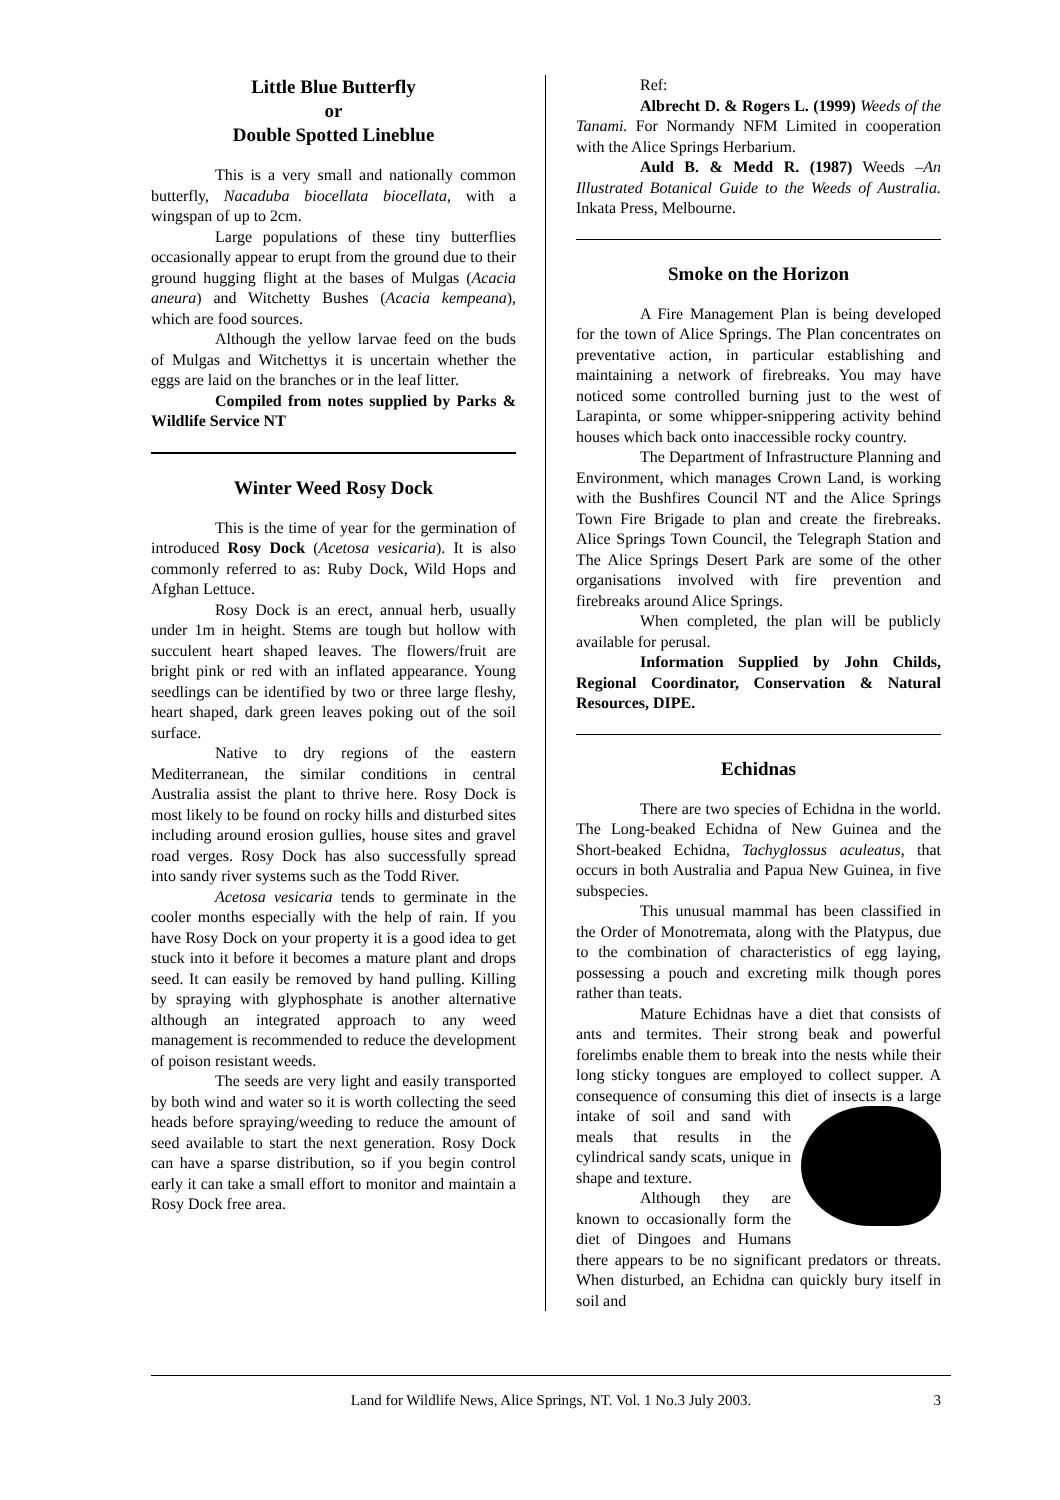Little Blue Butterfly
or
Double Spotted Lineblue
This is a very small and nationally common butterfly, Nacaduba biocellata biocellata, with a wingspan of up to 2cm.
Large populations of these tiny butterflies occasionally appear to erupt from the ground due to their ground hugging flight at the bases of Mulgas (Acacia aneura) and Witchetty Bushes (Acacia kempeana), which are food sources.
Although the yellow larvae feed on the buds of Mulgas and Witchettys it is uncertain whether the eggs are laid on the branches or in the leaf litter.
Compiled from notes supplied by Parks & Wildlife Service NT
Winter Weed Rosy Dock
This is the time of year for the germination of introduced Rosy Dock (Acetosa vesicaria). It is also commonly referred to as: Ruby Dock, Wild Hops and Afghan Lettuce.
Rosy Dock is an erect, annual herb, usually under 1m in height. Stems are tough but hollow with succulent heart shaped leaves. The flowers/fruit are bright pink or red with an inflated appearance. Young seedlings can be identified by two or three large fleshy, heart shaped, dark green leaves poking out of the soil surface.
Native to dry regions of the eastern Mediterranean, the similar conditions in central Australia assist the plant to thrive here. Rosy Dock is most likely to be found on rocky hills and disturbed sites including around erosion gullies, house sites and gravel road verges. Rosy Dock has also successfully spread into sandy river systems such as the Todd River.
Acetosa vesicaria tends to germinate in the cooler months especially with the help of rain. If you have Rosy Dock on your property it is a good idea to get stuck into it before it becomes a mature plant and drops seed. It can easily be removed by hand pulling. Killing by spraying with glyphosphate is another alternative although an integrated approach to any weed management is recommended to reduce the development of poison resistant weeds.
The seeds are very light and easily transported by both wind and water so it is worth collecting the seed heads before spraying/weeding to reduce the amount of seed available to start the next generation. Rosy Dock can have a sparse distribution, so if you begin control early it can take a small effort to monitor and maintain a Rosy Dock free area.
Ref:
Albrecht D. & Rogers L. (1999) Weeds of the Tanami. For Normandy NFM Limited in cooperation with the Alice Springs Herbarium.
Auld B. & Medd R. (1987) Weeds –An Illustrated Botanical Guide to the Weeds of Australia. Inkata Press, Melbourne.
Smoke on the Horizon
A Fire Management Plan is being developed for the town of Alice Springs. The Plan concentrates on preventative action, in particular establishing and maintaining a network of firebreaks. You may have noticed some controlled burning just to the west of Larapinta, or some whipper-snippering activity behind houses which back onto inaccessible rocky country.
The Department of Infrastructure Planning and Environment, which manages Crown Land, is working with the Bushfires Council NT and the Alice Springs Town Fire Brigade to plan and create the firebreaks. Alice Springs Town Council, the Telegraph Station and The Alice Springs Desert Park are some of the other organisations involved with fire prevention and firebreaks around Alice Springs.
When completed, the plan will be publicly available for perusal.
Information Supplied by John Childs, Regional Coordinator, Conservation & Natural Resources, DIPE.
Echidnas
There are two species of Echidna in the world. The Long-beaked Echidna of New Guinea and the Short-beaked Echidna, Tachyglossus aculeatus, that occurs in both Australia and Papua New Guinea, in five subspecies.
This unusual mammal has been classified in the Order of Monotremata, along with the Platypus, due to the combination of characteristics of egg laying, possessing a pouch and excreting milk though pores rather than teats.
Mature Echidnas have a diet that consists of ants and termites. Their strong beak and powerful forelimbs enable them to break into the nests while their long sticky tongues are employed to collect supper. A consequence of consuming this diet of insects is a large intake of soil and sand with meals that results in the cylindrical sandy scats, unique in shape and texture.
Although they are known to occasionally form the diet of Dingoes and Humans there appears to be no significant predators or threats. When disturbed, an Echidna can quickly bury itself in soil and
Land for Wildlife News, Alice Springs, NT. Vol. 1 No.3 July 2003. 3